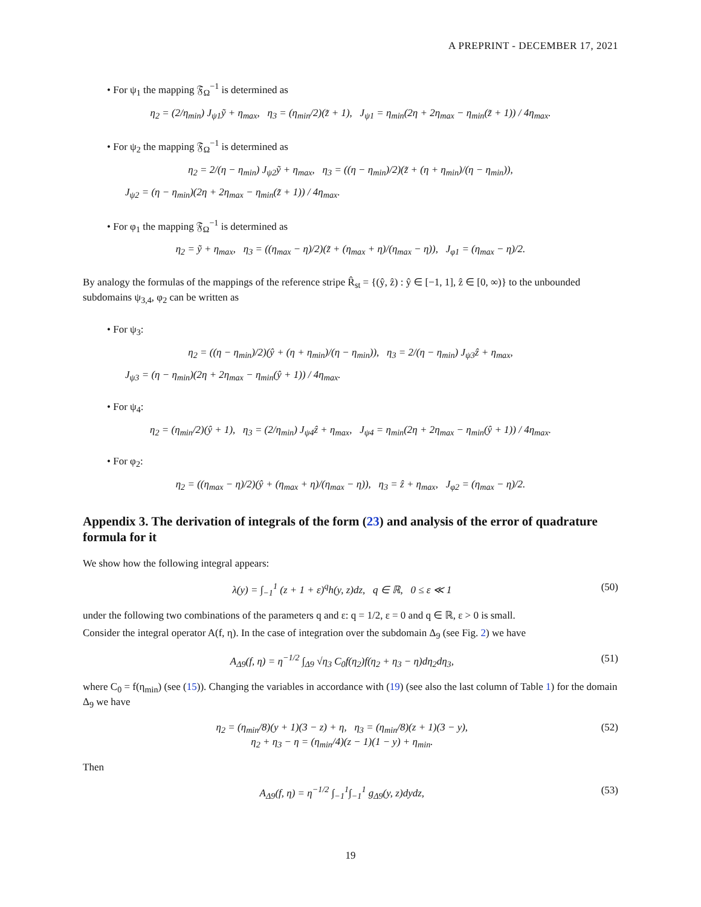A PREPRINT - DECEMBER 17, 2021
• For ψ<sub>1</sub> the mapping 𝔉<sub>Ω</sub><sup>−1</sup> is determined as
η<sub>2</sub> = (2/η<sub>min</sub>) J<sub>ψ1</sub>ỹ + η<sub>max</sub>, η<sub>3</sub> = (η<sub>min</sub>/2)(z̃ + 1), J<sub>ψ1</sub> = η<sub>min</sub>(2η + 2η<sub>max</sub> − η<sub>min</sub>(z̃ + 1)) / 4η<sub>max</sub>.
• For ψ<sub>2</sub> the mapping 𝔉<sub>Ω</sub><sup>−1</sup> is determined as
η<sub>2</sub> = 2/(η − η<sub>min</sub>) J<sub>ψ2</sub>ỹ + η<sub>max</sub>, η<sub>3</sub> = ((η − η<sub>min</sub>)/2)(z̃ + (η + η<sub>min</sub>)/(η − η<sub>min</sub>)),
J<sub>ψ2</sub> = (η − η<sub>min</sub>)(2η + 2η<sub>max</sub> − η<sub>min</sub>(z̃ + 1)) / 4η<sub>max</sub>.
• For φ<sub>1</sub> the mapping 𝔉<sub>Ω</sub><sup>−1</sup> is determined as
η<sub>2</sub> = ỹ + η<sub>max</sub>, η<sub>3</sub> = ((η<sub>max</sub> − η)/2)(z̃ + (η<sub>max</sub> + η)/(η<sub>max</sub> − η)), J<sub>φ1</sub> = (η<sub>max</sub> − η)/2.
By analogy the formulas of the mappings of the reference stripe R̂<sub>st</sub> = {(ŷ, ẑ) : ŷ ∈ [−1, 1], ẑ ∈ [0, ∞)} to the unbounded subdomains ψ<sub>3,4</sub>, φ<sub>2</sub> can be written as
• For ψ<sub>3</sub>:
η<sub>2</sub> = ((η − η<sub>min</sub>)/2)(ŷ + (η + η<sub>min</sub>)/(η − η<sub>min</sub>)), η<sub>3</sub> = 2/(η − η<sub>min</sub>) J<sub>ψ3</sub>ẑ + η<sub>max</sub>,
J<sub>ψ3</sub> = (η − η<sub>min</sub>)(2η + 2η<sub>max</sub> − η<sub>min</sub>(ŷ + 1)) / 4η<sub>max</sub>.
• For ψ<sub>4</sub>:
η<sub>2</sub> = (η<sub>min</sub>/2)(ŷ + 1), η<sub>3</sub> = (2/η<sub>min</sub>) J<sub>ψ4</sub>ẑ + η<sub>max</sub>, J<sub>ψ4</sub> = η<sub>min</sub>(2η + 2η<sub>max</sub> − η<sub>min</sub>(ŷ + 1)) / 4η<sub>max</sub>.
• For φ<sub>2</sub>:
η<sub>2</sub> = ((η<sub>max</sub> − η)/2)(ŷ + (η<sub>max</sub> + η)/(η<sub>max</sub> − η)), η<sub>3</sub> = ẑ + η<sub>max</sub>, J<sub>φ2</sub> = (η<sub>max</sub> − η)/2.
Appendix 3. The derivation of integrals of the form (23) and analysis of the error of quadrature formula for it
We show how the following integral appears:
λ(y) = ∫<sub>−1</sub><sup>1</sup> (z + 1 + ε)<sup>q</sup>h(y, z)dz, q ∈ ℝ, 0 ≤ ε ≪ 1 (50)
under the following two combinations of the parameters q and ε: q = 1/2, ε = 0 and q ∈ ℝ, ε > 0 is small.
Consider the integral operator A(f, η). In the case of integration over the subdomain Δ<sub>9</sub> (see Fig. 2) we have
A<sub>Δ9</sub>(f, η) = η<sup>−1/2</sup> ∫<sub>Δ9</sub> √η<sub>3</sub> C<sub>0</sub>f(η<sub>2</sub>)f(η<sub>2</sub> + η<sub>3</sub> − η)dη<sub>2</sub>dη<sub>3</sub>, (51)
where C<sub>0</sub> = f(η<sub>min</sub>) (see (15)). Changing the variables in accordance with (19) (see also the last column of Table 1) for the domain Δ<sub>9</sub> we have
η<sub>2</sub> = (η<sub>min</sub>/8)(y + 1)(3 − z) + η, η<sub>3</sub> = (η<sub>min</sub>/8)(z + 1)(3 − y),
η<sub>2</sub> + η<sub>3</sub> − η = (η<sub>min</sub>/4)(z − 1)(1 − y) + η<sub>min</sub>. (52)
Then
A<sub>Δ9</sub>(f, η) = η<sup>−1/2</sup> ∫<sub>−1</sub><sup>1</sup>∫<sub>−1</sub><sup>1</sup> g<sub>Δ9</sub>(y, z)dydz, (53)
19